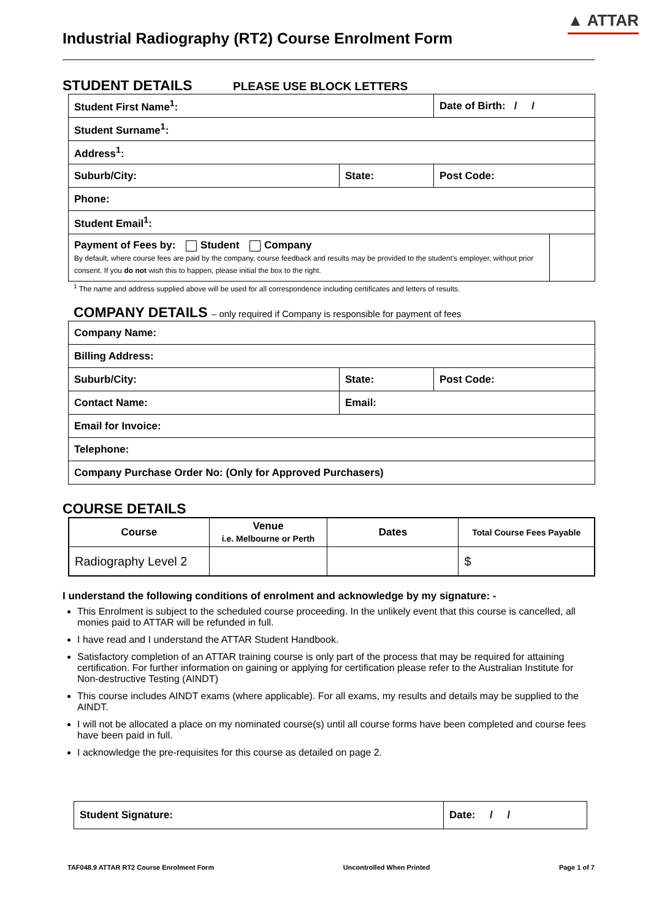▲ ATTAR
Industrial Radiography (RT2) Course Enrolment Form
STUDENT DETAILS PLEASE USE BLOCK LETTERS
| Student First Name<sup>1</sup>: | | Date of Birth: / / | |
| Student Surname<sup>1</sup>: | | | |
| Address<sup>1</sup>: | | | |
| Suburb/City: | State: | Post Code: | |
| Phone: | | | |
| Student Email<sup>1</sup>: | | | |
| Payment of Fees by: Student Company By default, where course fees are paid by the company, course feedback and results may be provided to the student's employer, without prior consent. If you do not wish this to happen, please initial the box to the right. | | | |
<sup>1</sup> The name and address supplied above will be used for all correspondence including certificates and letters of results.
COMPANY DETAILS – only required if Company is responsible for payment of fees
| Company Name: | | |
| Billing Address: | | |
| Suburb/City: | State: | Post Code: |
| Contact Name: | Email: | |
| Email for Invoice: | | |
| Telephone: | | |
| Company Purchase Order No: (Only for Approved Purchasers) | | |
COURSE DETAILS
| Course | Venue i.e. Melbourne or Perth | Dates | Total Course Fees Payable |
| --- | --- | --- | --- |
| Radiography Level 2 | | | $ |
I understand the following conditions of enrolment and acknowledge by my signature: -
This Enrolment is subject to the scheduled course proceeding. In the unlikely event that this course is cancelled, all monies paid to ATTAR will be refunded in full.
I have read and I understand the ATTAR Student Handbook.
Satisfactory completion of an ATTAR training course is only part of the process that may be required for attaining certification. For further information on gaining or applying for certification please refer to the Australian Institute for Non-destructive Testing (AINDT)
This course includes AINDT exams (where applicable). For all exams, my results and details may be supplied to the AINDT.
I will not be allocated a place on my nominated course(s) until all course forms have been completed and course fees have been paid in full.
I acknowledge the pre-requisites for this course as detailed on page 2.
| Student Signature: | Date: / / |
TAF048.9 ATTAR RT2 Course Enrolment Form Uncontrolled When Printed Page 1 of 7